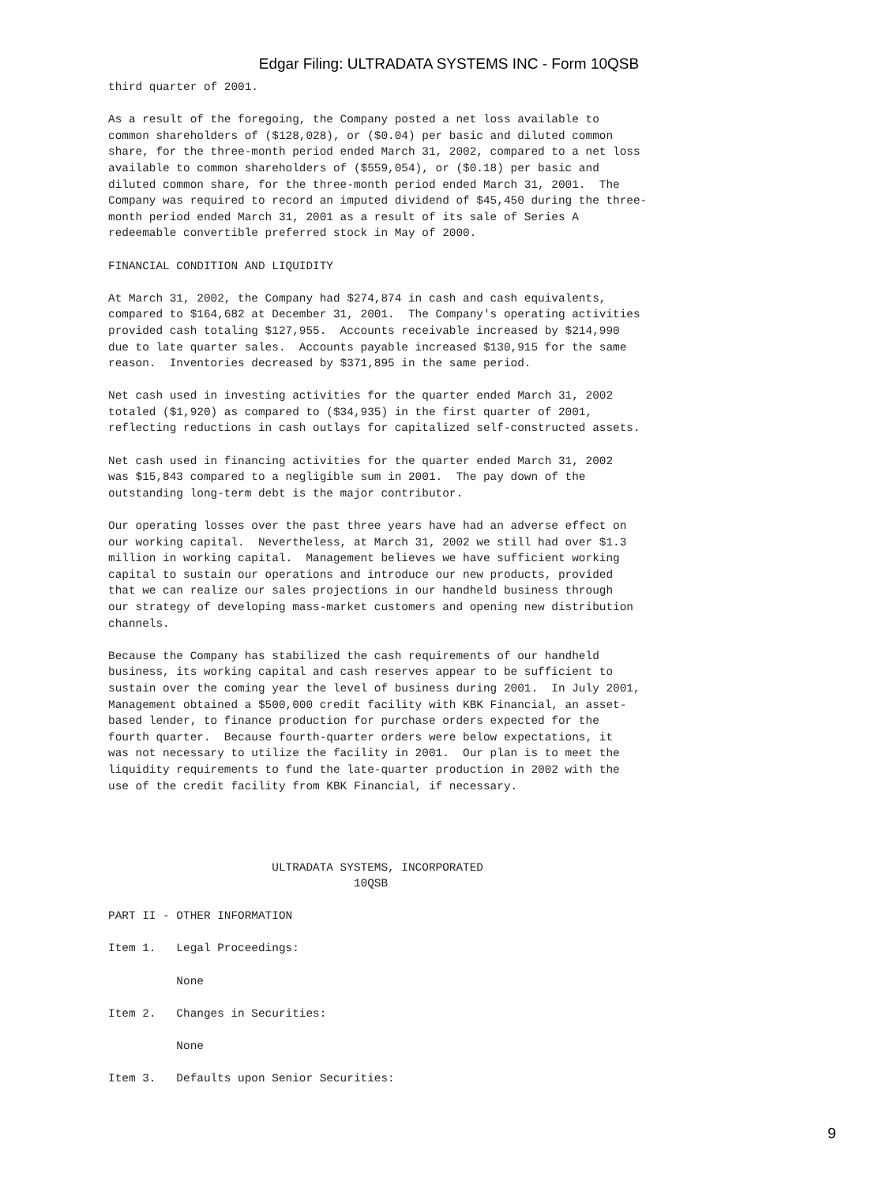Edgar Filing: ULTRADATA SYSTEMS INC - Form 10QSB
third quarter of 2001.

As a result of the foregoing, the Company posted a net loss available to
common shareholders of ($128,028), or ($0.04) per basic and diluted common
share, for the three-month period ended March 31, 2002, compared to a net loss
available to common shareholders of ($559,054), or ($0.18) per basic and
diluted common share, for the three-month period ended March 31, 2001.  The
Company was required to record an imputed dividend of $45,450 during the three-
month period ended March 31, 2001 as a result of its sale of Series A
redeemable convertible preferred stock in May of 2000.

FINANCIAL CONDITION AND LIQUIDITY

At March 31, 2002, the Company had $274,874 in cash and cash equivalents,
compared to $164,682 at December 31, 2001.  The Company's operating activities
provided cash totaling $127,955.  Accounts receivable increased by $214,990
due to late quarter sales.  Accounts payable increased $130,915 for the same
reason.  Inventories decreased by $371,895 in the same period.

Net cash used in investing activities for the quarter ended March 31, 2002
totaled ($1,920) as compared to ($34,935) in the first quarter of 2001,
reflecting reductions in cash outlays for capitalized self-constructed assets.

Net cash used in financing activities for the quarter ended March 31, 2002
was $15,843 compared to a negligible sum in 2001.  The pay down of the
outstanding long-term debt is the major contributor.

Our operating losses over the past three years have had an adverse effect on
our working capital.  Nevertheless, at March 31, 2002 we still had over $1.3
million in working capital.  Management believes we have sufficient working
capital to sustain our operations and introduce our new products, provided
that we can realize our sales projections in our handheld business through
our strategy of developing mass-market customers and opening new distribution
channels.

Because the Company has stabilized the cash requirements of our handheld
business, its working capital and cash reserves appear to be sufficient to
sustain over the coming year the level of business during 2001.  In July 2001,
Management obtained a $500,000 credit facility with KBK Financial, an asset-
based lender, to finance production for purchase orders expected for the
fourth quarter.  Because fourth-quarter orders were below expectations, it
was not necessary to utilize the facility in 2001.  Our plan is to meet the
liquidity requirements to fund the late-quarter production in 2002 with the
use of the credit facility from KBK Financial, if necessary.




                        ULTRADATA SYSTEMS, INCORPORATED
                                    10QSB

PART II - OTHER INFORMATION

Item 1.   Legal Proceedings:

          None

Item 2.   Changes in Securities:

          None

Item 3.   Defaults upon Senior Securities:
9